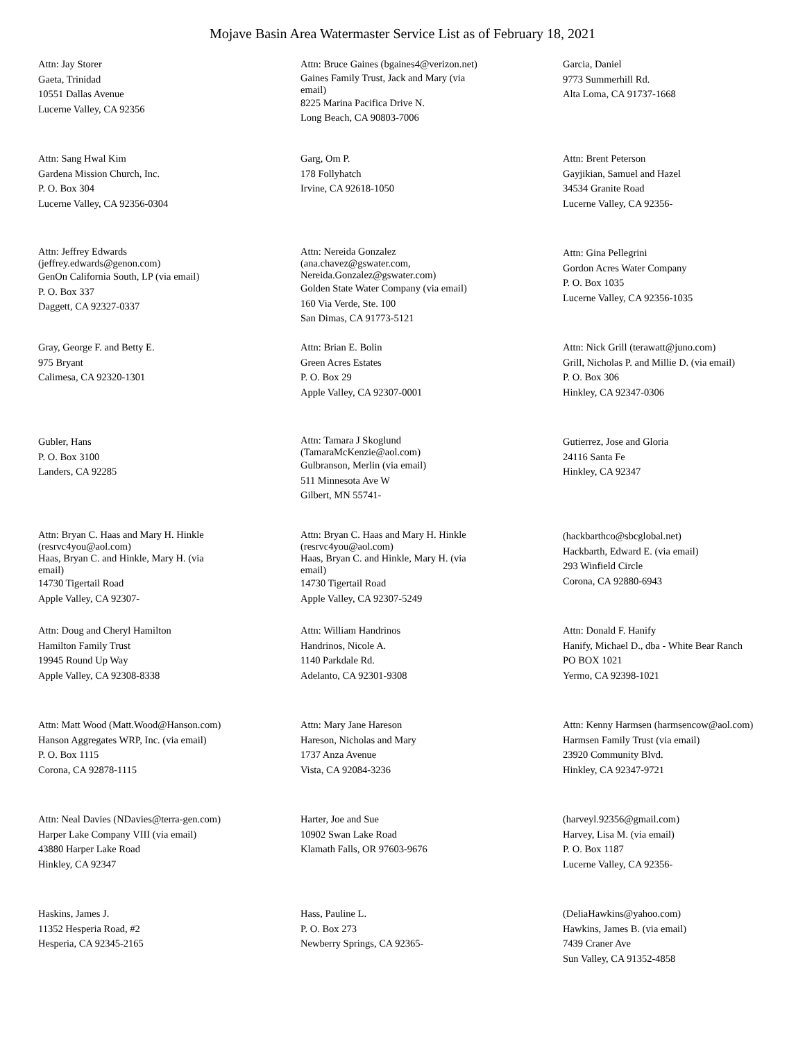Mojave Basin Area Watermaster Service List as of February 18, 2021
Attn: Jay Storer
Gaeta, Trinidad
10551 Dallas Avenue
Lucerne Valley, CA 92356
Attn: Bruce Gaines (bgaines4@verizon.net)
Gaines Family Trust, Jack and Mary (via
email)
8225 Marina Pacifica Drive N.
Long Beach, CA 90803-7006
Garcia, Daniel
9773 Summerhill Rd.
Alta Loma, CA 91737-1668
Attn: Sang Hwal Kim
Gardena Mission Church, Inc.
P. O. Box 304
Lucerne Valley, CA 92356-0304
Garg, Om P.
178 Follyhatch
Irvine, CA 92618-1050
Attn: Brent Peterson
Gayjikian, Samuel and Hazel
34534 Granite Road
Lucerne Valley, CA 92356-
Attn: Jeffrey Edwards
(jeffrey.edwards@genon.com)
GenOn California South, LP (via email)
P. O. Box 337
Daggett, CA 92327-0337
Attn: Nereida Gonzalez
(ana.chavez@gswater.com,
Nereida.Gonzalez@gswater.com)
Golden State Water Company (via email)
160 Via Verde, Ste. 100
San Dimas, CA 91773-5121
Attn: Gina Pellegrini
Gordon Acres Water Company
P. O. Box 1035
Lucerne Valley, CA 92356-1035
Gray, George F. and Betty E.
975 Bryant
Calimesa, CA 92320-1301
Attn: Brian E. Bolin
Green Acres Estates
P. O. Box 29
Apple Valley, CA 92307-0001
Attn: Nick Grill (terawatt@juno.com)
Grill, Nicholas P. and Millie D. (via email)
P. O. Box 306
Hinkley, CA 92347-0306
Gubler, Hans
P. O. Box 3100
Landers, CA 92285
Attn: Tamara J Skoglund
(TamaraMcKenzie@aol.com)
Gulbranson, Merlin (via email)
511 Minnesota Ave W
Gilbert, MN 55741-
Gutierrez, Jose and Gloria
24116 Santa Fe
Hinkley, CA 92347
Attn: Bryan C. Haas and Mary H. Hinkle
(resrvc4you@aol.com)
Haas, Bryan C. and Hinkle, Mary H. (via
email)
14730 Tigertail Road
Apple Valley, CA 92307-
Attn: Bryan C. Haas and Mary H. Hinkle
(resrvc4you@aol.com)
Haas, Bryan C. and Hinkle, Mary H. (via
email)
14730 Tigertail Road
Apple Valley, CA 92307-5249
(hackbarthco@sbcglobal.net)
Hackbarth, Edward E. (via email)
293 Winfield Circle
Corona, CA 92880-6943
Attn: Doug and Cheryl Hamilton
Hamilton Family Trust
19945 Round Up Way
Apple Valley, CA 92308-8338
Attn: William Handrinos
Handrinos, Nicole A.
1140 Parkdale Rd.
Adelanto, CA 92301-9308
Attn: Donald F. Hanify
Hanify, Michael D., dba - White Bear Ranch
PO BOX 1021
Yermo, CA 92398-1021
Attn: Matt Wood (Matt.Wood@Hanson.com)
Hanson Aggregates WRP, Inc. (via email)
P. O. Box 1115
Corona, CA 92878-1115
Attn: Mary Jane Hareson
Hareson, Nicholas and Mary
1737 Anza Avenue
Vista, CA 92084-3236
Attn: Kenny Harmsen (harmsencow@aol.com)
Harmsen Family Trust (via email)
23920 Community Blvd.
Hinkley, CA 92347-9721
Attn: Neal Davies (NDavies@terra-gen.com)
Harper Lake Company VIII (via email)
43880 Harper Lake Road
Hinkley, CA 92347
Harter, Joe and Sue
10902 Swan Lake Road
Klamath Falls, OR 97603-9676
(harveyl.92356@gmail.com)
Harvey, Lisa M. (via email)
P. O. Box 1187
Lucerne Valley, CA 92356-
Haskins, James J.
11352 Hesperia Road, #2
Hesperia, CA 92345-2165
Hass, Pauline L.
P. O. Box 273
Newberry Springs, CA 92365-
(DeliaHawkins@yahoo.com)
Hawkins, James B. (via email)
7439 Craner Ave
Sun Valley, CA 91352-4858